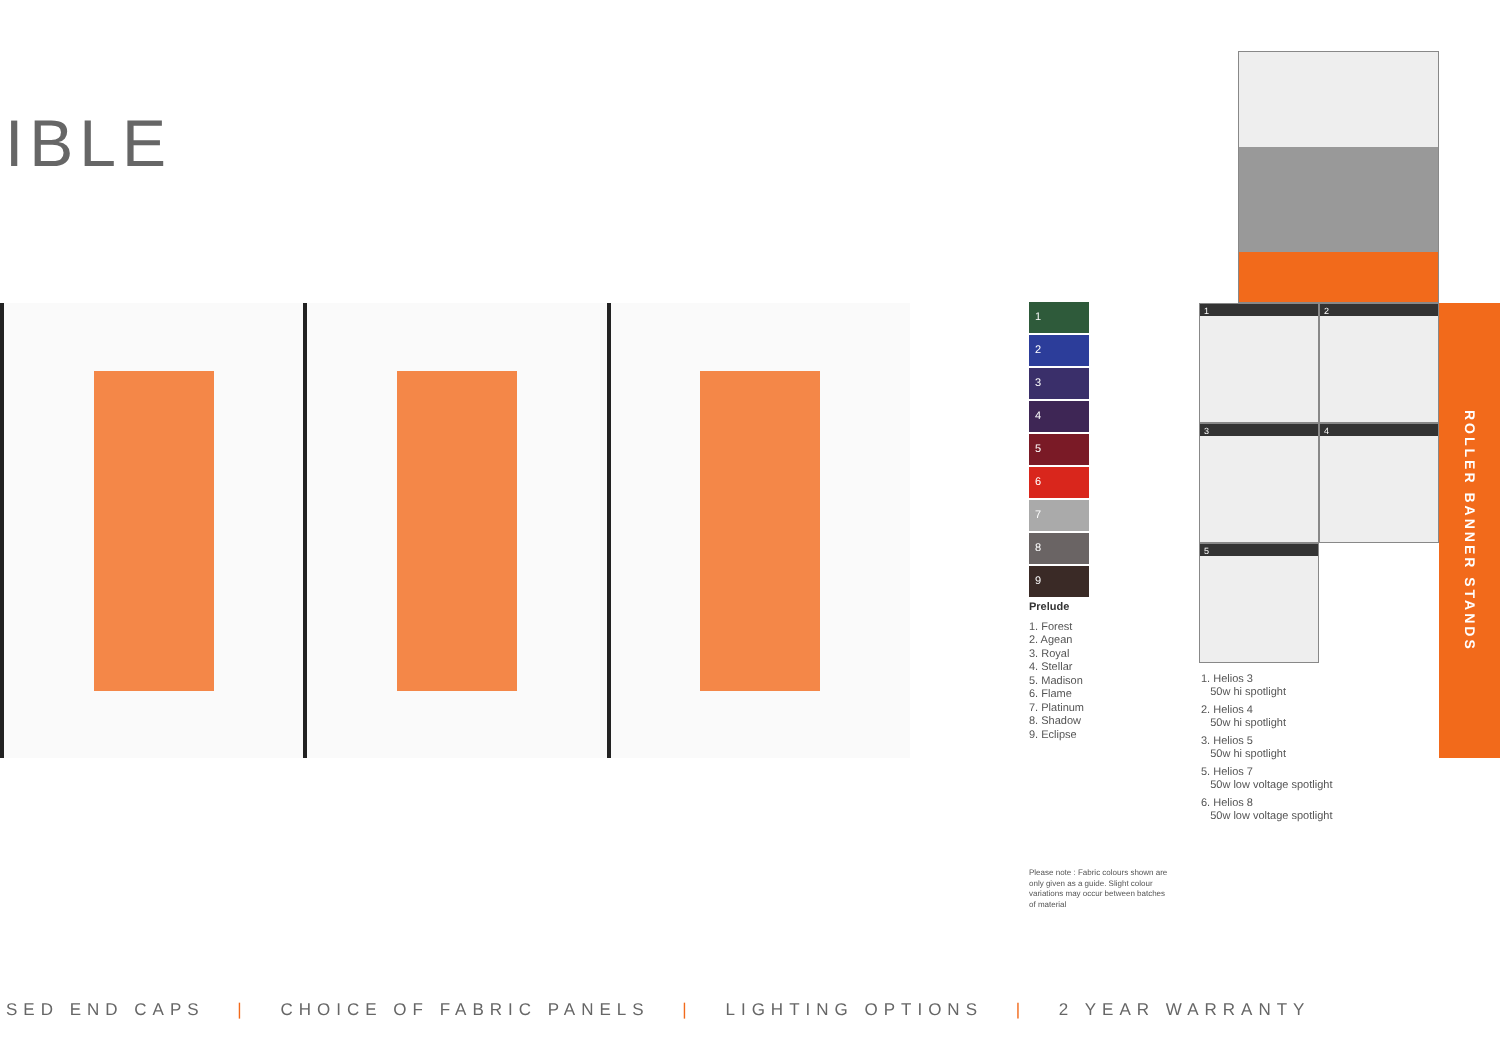IBLE
1
2
3
4
5
6
7
8
9
Prelude
1. Forest
2. Agean
3. Royal
4. Stellar
5. Madison
6. Flame
7. Platinum
8. Shadow
9. Eclipse
Please note : Fabric colours shown are only given as a guide. Slight colour variations may occur between batches of material
1
2
3
4
5
1. Helios 3
50w hi spotlight
2. Helios 4
50w hi spotlight
3. Helios 5
50w hi spotlight
5. Helios 7
50w low voltage spotlight
6. Helios 8
50w low voltage spotlight
ROLLER BANNER STANDS
SED END CAPS | CHOICE OF FABRIC PANELS | LIGHTING OPTIONS | 2 YEAR WARRANTY